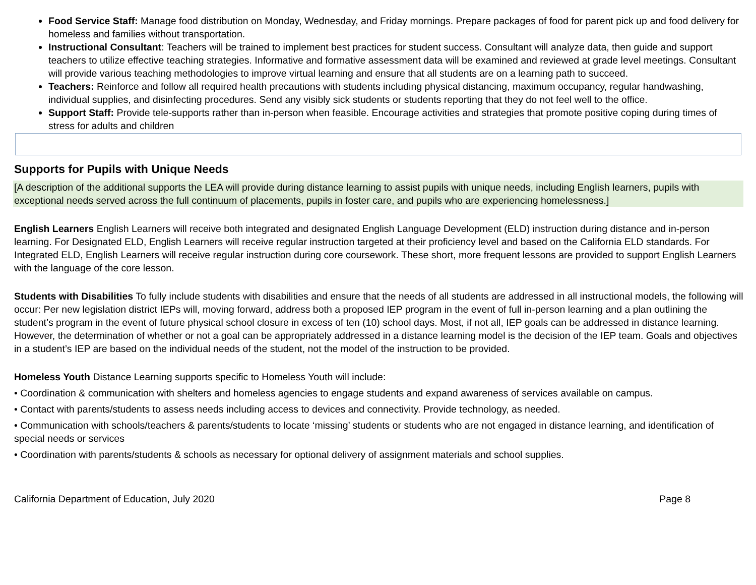Food Service Staff: Manage food distribution on Monday, Wednesday, and Friday mornings. Prepare packages of food for parent pick up and food delivery for homeless and families without transportation.
Instructional Consultant: Teachers will be trained to implement best practices for student success. Consultant will analyze data, then guide and support teachers to utilize effective teaching strategies. Informative and formative assessment data will be examined and reviewed at grade level meetings. Consultant will provide various teaching methodologies to improve virtual learning and ensure that all students are on a learning path to succeed.
Teachers: Reinforce and follow all required health precautions with students including physical distancing, maximum occupancy, regular handwashing, individual supplies, and disinfecting procedures. Send any visibly sick students or students reporting that they do not feel well to the office.
Support Staff: Provide tele-supports rather than in-person when feasible. Encourage activities and strategies that promote positive coping during times of stress for adults and children
Supports for Pupils with Unique Needs
[A description of the additional supports the LEA will provide during distance learning to assist pupils with unique needs, including English learners, pupils with exceptional needs served across the full continuum of placements, pupils in foster care, and pupils who are experiencing homelessness.]
English Learners English Learners will receive both integrated and designated English Language Development (ELD) instruction during distance and in-person learning. For Designated ELD, English Learners will receive regular instruction targeted at their proficiency level and based on the California ELD standards. For Integrated ELD, English Learners will receive regular instruction during core coursework. These short, more frequent lessons are provided to support English Learners with the language of the core lesson.
Students with Disabilities To fully include students with disabilities and ensure that the needs of all students are addressed in all instructional models, the following will occur: Per new legislation district IEPs will, moving forward, address both a proposed IEP program in the event of full in-person learning and a plan outlining the student’s program in the event of future physical school closure in excess of ten (10) school days. Most, if not all, IEP goals can be addressed in distance learning. However, the determination of whether or not a goal can be appropriately addressed in a distance learning model is the decision of the IEP team. Goals and objectives in a student’s IEP are based on the individual needs of the student, not the model of the instruction to be provided.
Homeless Youth Distance Learning supports specific to Homeless Youth will include:
• Coordination & communication with shelters and homeless agencies to engage students and expand awareness of services available on campus.
• Contact with parents/students to assess needs including access to devices and connectivity. Provide technology, as needed.
• Communication with schools/teachers & parents/students to locate ‘missing’ students or students who are not engaged in distance learning, and identification of special needs or services
• Coordination with parents/students & schools as necessary for optional delivery of assignment materials and school supplies.
California Department of Education, July 2020 Page 8